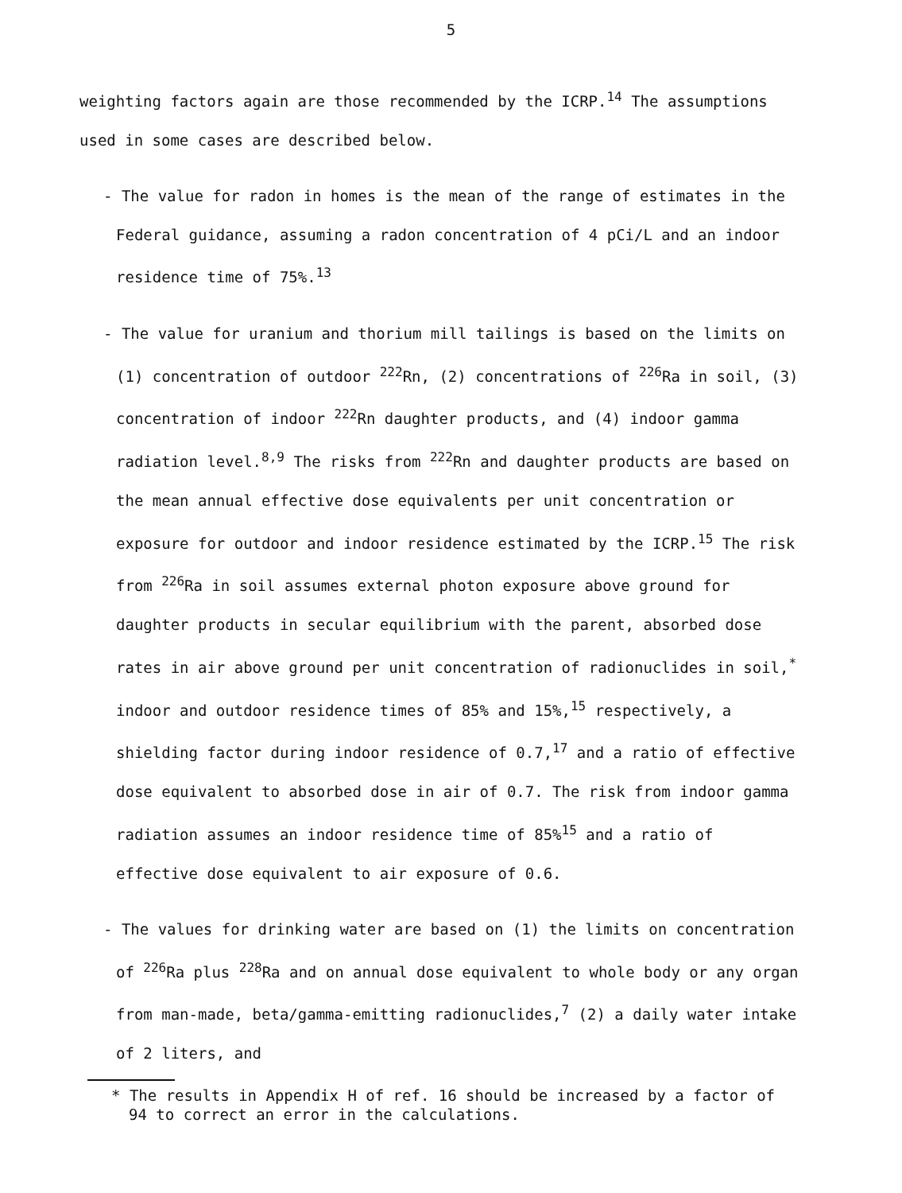5
weighting factors again are those recommended by the ICRP.<sup>14</sup> The assumptions used in some cases are described below.
- The value for radon in homes is the mean of the range of estimates in the Federal guidance, assuming a radon concentration of 4 pCi/L and an indoor residence time of 75%.<sup>13</sup>
- The value for uranium and thorium mill tailings is based on the limits on (1) concentration of outdoor <sup>222</sup>Rn, (2) concentrations of <sup>226</sup>Ra in soil, (3) concentration of indoor <sup>222</sup>Rn daughter products, and (4) indoor gamma radiation level.<sup>8,9</sup> The risks from <sup>222</sup>Rn and daughter products are based on the mean annual effective dose equivalents per unit concentration or exposure for outdoor and indoor residence estimated by the ICRP.<sup>15</sup> The risk from <sup>226</sup>Ra in soil assumes external photon exposure above ground for daughter products in secular equilibrium with the parent, absorbed dose rates in air above ground per unit concentration of radionuclides in soil,<sup>*</sup> indoor and outdoor residence times of 85% and 15%,<sup>15</sup> respectively, a shielding factor during indoor residence of 0.7,<sup>17</sup> and a ratio of effective dose equivalent to absorbed dose in air of 0.7. The risk from indoor gamma radiation assumes an indoor residence time of 85%<sup>15</sup> and a ratio of effective dose equivalent to air exposure of 0.6.
- The values for drinking water are based on (1) the limits on concentration of <sup>226</sup>Ra plus <sup>228</sup>Ra and on annual dose equivalent to whole body or any organ from man-made, beta/gamma-emitting radionuclides,<sup>7</sup> (2) a daily water intake of 2 liters, and
* The results in Appendix H of ref. 16 should be increased by a factor of 94 to correct an error in the calculations.